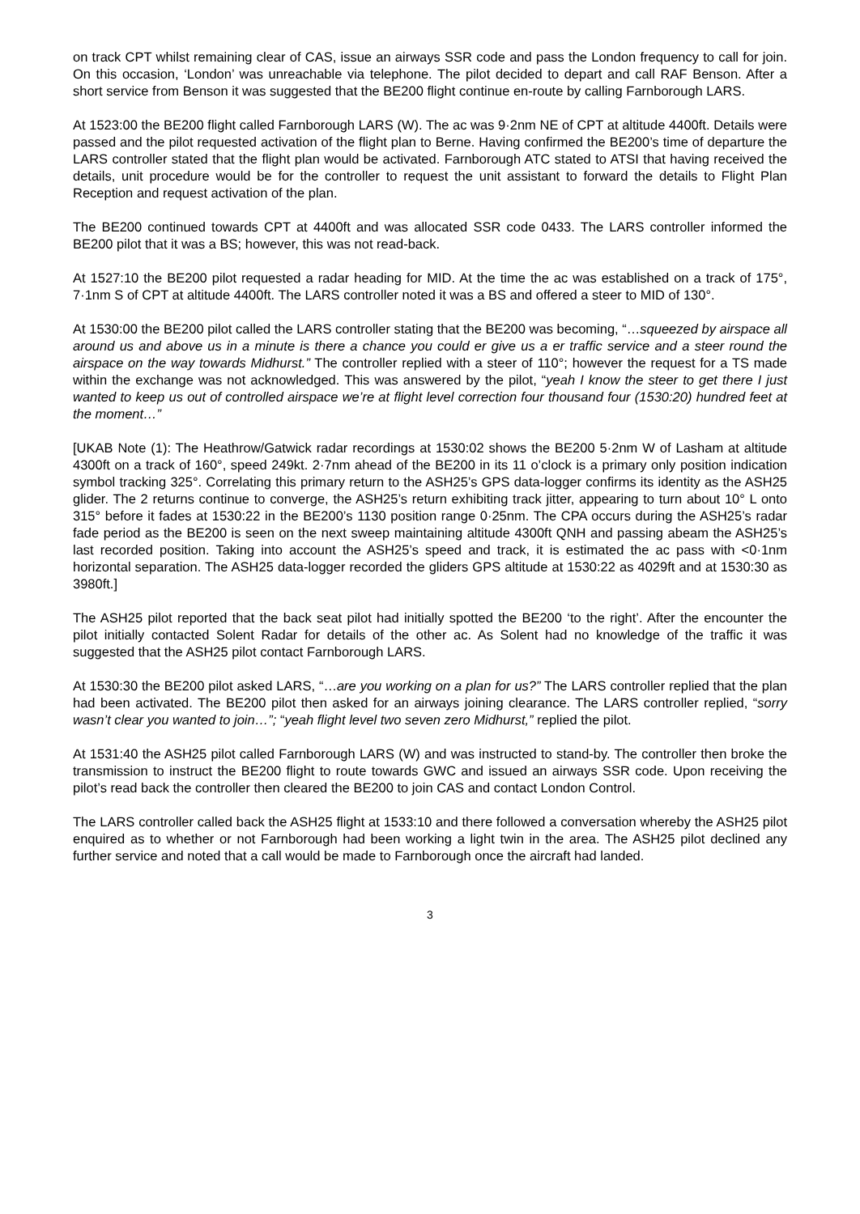on track CPT whilst remaining clear of CAS, issue an airways SSR code and pass the London frequency to call for join. On this occasion, ‘London’ was unreachable via telephone. The pilot decided to depart and call RAF Benson. After a short service from Benson it was suggested that the BE200 flight continue en-route by calling Farnborough LARS.
At 1523:00 the BE200 flight called Farnborough LARS (W). The ac was 9·2nm NE of CPT at altitude 4400ft. Details were passed and the pilot requested activation of the flight plan to Berne. Having confirmed the BE200’s time of departure the LARS controller stated that the flight plan would be activated. Farnborough ATC stated to ATSI that having received the details, unit procedure would be for the controller to request the unit assistant to forward the details to Flight Plan Reception and request activation of the plan.
The BE200 continued towards CPT at 4400ft and was allocated SSR code 0433. The LARS controller informed the BE200 pilot that it was a BS; however, this was not read-back.
At 1527:10 the BE200 pilot requested a radar heading for MID. At the time the ac was established on a track of 175°, 7·1nm S of CPT at altitude 4400ft. The LARS controller noted it was a BS and offered a steer to MID of 130°.
At 1530:00 the BE200 pilot called the LARS controller stating that the BE200 was becoming, “…squeezed by airspace all around us and above us in a minute is there a chance you could er give us a er traffic service and a steer round the airspace on the way towards Midhurst.” The controller replied with a steer of 110°; however the request for a TS made within the exchange was not acknowledged. This was answered by the pilot, “yeah I know the steer to get there I just wanted to keep us out of controlled airspace we’re at flight level correction four thousand four (1530:20) hundred feet at the moment…”
[UKAB Note (1): The Heathrow/Gatwick radar recordings at 1530:02 shows the BE200 5·2nm W of Lasham at altitude 4300ft on a track of 160°, speed 249kt. 2·7nm ahead of the BE200 in its 11 o’clock is a primary only position indication symbol tracking 325°. Correlating this primary return to the ASH25’s GPS data-logger confirms its identity as the ASH25 glider. The 2 returns continue to converge, the ASH25’s return exhibiting track jitter, appearing to turn about 10° L onto 315° before it fades at 1530:22 in the BE200’s 1130 position range 0·25nm. The CPA occurs during the ASH25’s radar fade period as the BE200 is seen on the next sweep maintaining altitude 4300ft QNH and passing abeam the ASH25’s last recorded position. Taking into account the ASH25’s speed and track, it is estimated the ac pass with <0·1nm horizontal separation. The ASH25 data-logger recorded the gliders GPS altitude at 1530:22 as 4029ft and at 1530:30 as 3980ft.]
The ASH25 pilot reported that the back seat pilot had initially spotted the BE200 ‘to the right’. After the encounter the pilot initially contacted Solent Radar for details of the other ac. As Solent had no knowledge of the traffic it was suggested that the ASH25 pilot contact Farnborough LARS.
At 1530:30 the BE200 pilot asked LARS, “…are you working on a plan for us?” The LARS controller replied that the plan had been activated. The BE200 pilot then asked for an airways joining clearance. The LARS controller replied, “sorry wasn’t clear you wanted to join…”; “yeah flight level two seven zero Midhurst,” replied the pilot.
At 1531:40 the ASH25 pilot called Farnborough LARS (W) and was instructed to stand-by. The controller then broke the transmission to instruct the BE200 flight to route towards GWC and issued an airways SSR code. Upon receiving the pilot’s read back the controller then cleared the BE200 to join CAS and contact London Control.
The LARS controller called back the ASH25 flight at 1533:10 and there followed a conversation whereby the ASH25 pilot enquired as to whether or not Farnborough had been working a light twin in the area. The ASH25 pilot declined any further service and noted that a call would be made to Farnborough once the aircraft had landed.
3